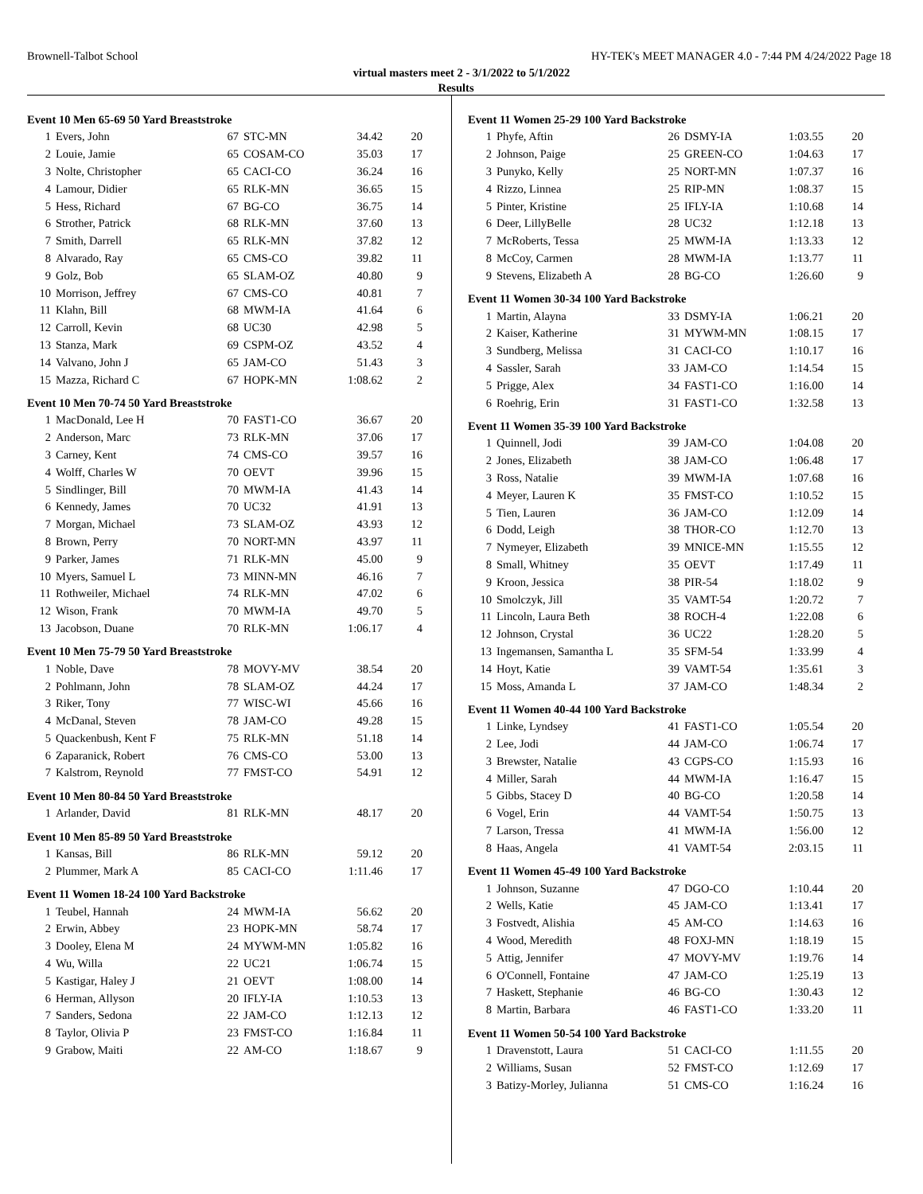Brownell-Talbot School HY-TEK's MEET MANAGER 4.0 - 7:44 PM 4/24/2022 Page 18
virtual masters meet 2 - 3/1/2022 to 5/1/2022
Results
Event 10 Men 65-69 50 Yard Breaststroke
| 1 | Evers, John | 67 | STC-MN | 34.42 | 20 |
| 2 | Louie, Jamie | 65 | COSAM-CO | 35.03 | 17 |
| 3 | Nolte, Christopher | 65 | CACI-CO | 36.24 | 16 |
| 4 | Lamour, Didier | 65 | RLK-MN | 36.65 | 15 |
| 5 | Hess, Richard | 67 | BG-CO | 36.75 | 14 |
| 6 | Strother, Patrick | 68 | RLK-MN | 37.60 | 13 |
| 7 | Smith, Darrell | 65 | RLK-MN | 37.82 | 12 |
| 8 | Alvarado, Ray | 65 | CMS-CO | 39.82 | 11 |
| 9 | Golz, Bob | 65 | SLAM-OZ | 40.80 | 9 |
| 10 | Morrison, Jeffrey | 67 | CMS-CO | 40.81 | 7 |
| 11 | Klahn, Bill | 68 | MWM-IA | 41.64 | 6 |
| 12 | Carroll, Kevin | 68 | UC30 | 42.98 | 5 |
| 13 | Stanza, Mark | 69 | CSPM-OZ | 43.52 | 4 |
| 14 | Valvano, John J | 65 | JAM-CO | 51.43 | 3 |
| 15 | Mazza, Richard C | 67 | HOPK-MN | 1:08.62 | 2 |
Event 10 Men 70-74 50 Yard Breaststroke
| 1 | MacDonald, Lee H | 70 | FAST1-CO | 36.67 | 20 |
| 2 | Anderson, Marc | 73 | RLK-MN | 37.06 | 17 |
| 3 | Carney, Kent | 74 | CMS-CO | 39.57 | 16 |
| 4 | Wolff, Charles W | 70 | OEVT | 39.96 | 15 |
| 5 | Sindlinger, Bill | 70 | MWM-IA | 41.43 | 14 |
| 6 | Kennedy, James | 70 | UC32 | 41.91 | 13 |
| 7 | Morgan, Michael | 73 | SLAM-OZ | 43.93 | 12 |
| 8 | Brown, Perry | 70 | NORT-MN | 43.97 | 11 |
| 9 | Parker, James | 71 | RLK-MN | 45.00 | 9 |
| 10 | Myers, Samuel L | 73 | MINN-MN | 46.16 | 7 |
| 11 | Rothweiler, Michael | 74 | RLK-MN | 47.02 | 6 |
| 12 | Wison, Frank | 70 | MWM-IA | 49.70 | 5 |
| 13 | Jacobson, Duane | 70 | RLK-MN | 1:06.17 | 4 |
Event 10 Men 75-79 50 Yard Breaststroke
| 1 | Noble, Dave | 78 | MOVY-MV | 38.54 | 20 |
| 2 | Pohlmann, John | 78 | SLAM-OZ | 44.24 | 17 |
| 3 | Riker, Tony | 77 | WISC-WI | 45.66 | 16 |
| 4 | McDanal, Steven | 78 | JAM-CO | 49.28 | 15 |
| 5 | Quackenbush, Kent F | 75 | RLK-MN | 51.18 | 14 |
| 6 | Zaparanick, Robert | 76 | CMS-CO | 53.00 | 13 |
| 7 | Kalstrom, Reynold | 77 | FMST-CO | 54.91 | 12 |
Event 10 Men 80-84 50 Yard Breaststroke
| 1 | Arlander, David | 81 | RLK-MN | 48.17 | 20 |
Event 10 Men 85-89 50 Yard Breaststroke
| 1 | Kansas, Bill | 86 | RLK-MN | 59.12 | 20 |
| 2 | Plummer, Mark A | 85 | CACI-CO | 1:11.46 | 17 |
Event 11 Women 18-24 100 Yard Backstroke
| 1 | Teubel, Hannah | 24 | MWM-IA | 56.62 | 20 |
| 2 | Erwin, Abbey | 23 | HOPK-MN | 58.74 | 17 |
| 3 | Dooley, Elena M | 24 | MYWM-MN | 1:05.82 | 16 |
| 4 | Wu, Willa | 22 | UC21 | 1:06.74 | 15 |
| 5 | Kastigar, Haley J | 21 | OEVT | 1:08.00 | 14 |
| 6 | Herman, Allyson | 20 | IFLY-IA | 1:10.53 | 13 |
| 7 | Sanders, Sedona | 22 | JAM-CO | 1:12.13 | 12 |
| 8 | Taylor, Olivia P | 23 | FMST-CO | 1:16.84 | 11 |
| 9 | Grabow, Maiti | 22 | AM-CO | 1:18.67 | 9 |
Event 11 Women 25-29 100 Yard Backstroke
| 1 | Phyfe, Aftin | 26 | DSMY-IA | 1:03.55 | 20 |
| 2 | Johnson, Paige | 25 | GREEN-CO | 1:04.63 | 17 |
| 3 | Punyko, Kelly | 25 | NORT-MN | 1:07.37 | 16 |
| 4 | Rizzo, Linnea | 25 | RIP-MN | 1:08.37 | 15 |
| 5 | Pinter, Kristine | 25 | IFLY-IA | 1:10.68 | 14 |
| 6 | Deer, LillyBelle | 28 | UC32 | 1:12.18 | 13 |
| 7 | McRoberts, Tessa | 25 | MWM-IA | 1:13.33 | 12 |
| 8 | McCoy, Carmen | 28 | MWM-IA | 1:13.77 | 11 |
| 9 | Stevens, Elizabeth A | 28 | BG-CO | 1:26.60 | 9 |
Event 11 Women 30-34 100 Yard Backstroke
| 1 | Martin, Alayna | 33 | DSMY-IA | 1:06.21 | 20 |
| 2 | Kaiser, Katherine | 31 | MYWM-MN | 1:08.15 | 17 |
| 3 | Sundberg, Melissa | 31 | CACI-CO | 1:10.17 | 16 |
| 4 | Sassler, Sarah | 33 | JAM-CO | 1:14.54 | 15 |
| 5 | Prigge, Alex | 34 | FAST1-CO | 1:16.00 | 14 |
| 6 | Roehrig, Erin | 31 | FAST1-CO | 1:32.58 | 13 |
Event 11 Women 35-39 100 Yard Backstroke
| 1 | Quinnell, Jodi | 39 | JAM-CO | 1:04.08 | 20 |
| 2 | Jones, Elizabeth | 38 | JAM-CO | 1:06.48 | 17 |
| 3 | Ross, Natalie | 39 | MWM-IA | 1:07.68 | 16 |
| 4 | Meyer, Lauren K | 35 | FMST-CO | 1:10.52 | 15 |
| 5 | Tien, Lauren | 36 | JAM-CO | 1:12.09 | 14 |
| 6 | Dodd, Leigh | 38 | THOR-CO | 1:12.70 | 13 |
| 7 | Nymeyer, Elizabeth | 39 | MNICE-MN | 1:15.55 | 12 |
| 8 | Small, Whitney | 35 | OEVT | 1:17.49 | 11 |
| 9 | Kroon, Jessica | 38 | PIR-54 | 1:18.02 | 9 |
| 10 | Smolczyk, Jill | 35 | VAMT-54 | 1:20.72 | 7 |
| 11 | Lincoln, Laura Beth | 38 | ROCH-4 | 1:22.08 | 6 |
| 12 | Johnson, Crystal | 36 | UC22 | 1:28.20 | 5 |
| 13 | Ingemansen, Samantha L | 35 | SFM-54 | 1:33.99 | 4 |
| 14 | Hoyt, Katie | 39 | VAMT-54 | 1:35.61 | 3 |
| 15 | Moss, Amanda L | 37 | JAM-CO | 1:48.34 | 2 |
Event 11 Women 40-44 100 Yard Backstroke
| 1 | Linke, Lyndsey | 41 | FAST1-CO | 1:05.54 | 20 |
| 2 | Lee, Jodi | 44 | JAM-CO | 1:06.74 | 17 |
| 3 | Brewster, Natalie | 43 | CGPS-CO | 1:15.93 | 16 |
| 4 | Miller, Sarah | 44 | MWM-IA | 1:16.47 | 15 |
| 5 | Gibbs, Stacey D | 40 | BG-CO | 1:20.58 | 14 |
| 6 | Vogel, Erin | 44 | VAMT-54 | 1:50.75 | 13 |
| 7 | Larson, Tressa | 41 | MWM-IA | 1:56.00 | 12 |
| 8 | Haas, Angela | 41 | VAMT-54 | 2:03.15 | 11 |
Event 11 Women 45-49 100 Yard Backstroke
| 1 | Johnson, Suzanne | 47 | DGO-CO | 1:10.44 | 20 |
| 2 | Wells, Katie | 45 | JAM-CO | 1:13.41 | 17 |
| 3 | Fostvedt, Alishia | 45 | AM-CO | 1:14.63 | 16 |
| 4 | Wood, Meredith | 48 | FOXJ-MN | 1:18.19 | 15 |
| 5 | Attig, Jennifer | 47 | MOVY-MV | 1:19.76 | 14 |
| 6 | O'Connell, Fontaine | 47 | JAM-CO | 1:25.19 | 13 |
| 7 | Haskett, Stephanie | 46 | BG-CO | 1:30.43 | 12 |
| 8 | Martin, Barbara | 46 | FAST1-CO | 1:33.20 | 11 |
Event 11 Women 50-54 100 Yard Backstroke
| 1 | Dravenstott, Laura | 51 | CACI-CO | 1:11.55 | 20 |
| 2 | Williams, Susan | 52 | FMST-CO | 1:12.69 | 17 |
| 3 | Batizy-Morley, Julianna | 51 | CMS-CO | 1:16.24 | 16 |